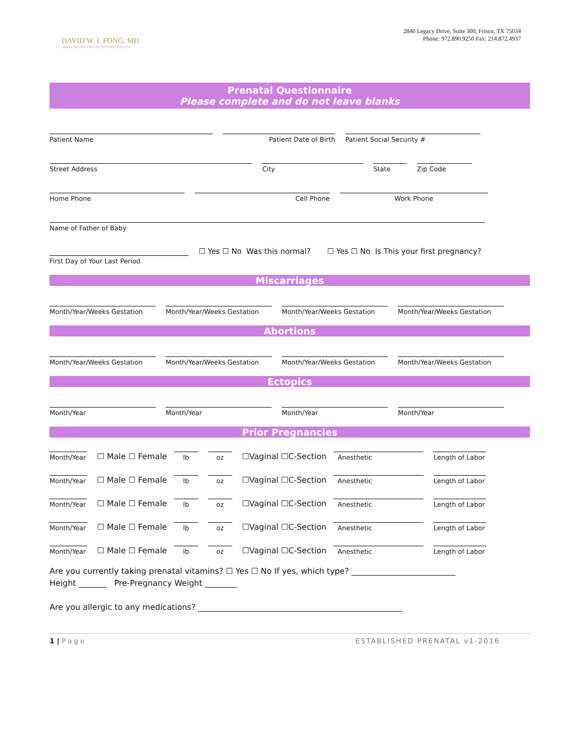DAVID W. I. FONG, MD
OBSTETRICS•GYNECOLOGY•INFERTILITY
2840 Legacy Drive, Suite 300, Frisco, TX 75034
Phone: 972.890.9250 Fax: 214.872.4937
Prenatal Questionnaire
Please complete and do not leave blanks
Patient Name
Patient Date of Birth
Patient Social Security #
Street Address
City
State
Zip Code
Home Phone
Cell Phone
Work Phone
Name of Father of Baby
First Day of Your Last Period
☐ Yes ☐ No Was this normal? ☐ Yes ☐ No Is This your first pregnancy?
Miscarriages
Month/Year/Weeks Gestation
Month/Year/Weeks Gestation
Month/Year/Weeks Gestation
Month/Year/Weeks Gestation
Abortions
Month/Year/Weeks Gestation
Month/Year/Weeks Gestation
Month/Year/Weeks Gestation
Month/Year/Weeks Gestation
Ectopics
Month/Year
Month/Year
Month/Year
Month/Year
Prior Pregnancies
Month/Year
☐ Male ☐ Female
lb
oz
☐Vaginal ☐C-Section
Anesthetic
Length of Labor
Month/Year
☐ Male ☐ Female
lb
oz
☐Vaginal ☐C-Section
Anesthetic
Length of Labor
Month/Year
☐ Male ☐ Female
lb
oz
☐Vaginal ☐C-Section
Anesthetic
Length of Labor
Month/Year
☐ Male ☐ Female
lb
oz
☐Vaginal ☐C-Section
Anesthetic
Length of Labor
Month/Year
☐ Male ☐ Female
lb
oz
☐Vaginal ☐C-Section
Anesthetic
Length of Labor
Are you currently taking prenatal vitamins? ☐ Yes ☐ No If yes, which type? __________________________
Height _______ Pre-Pregnancy Weight ________
Are you allergic to any medications? ___________________________________________________
1 | Page ESTABLISHED PRENATAL v1-2016